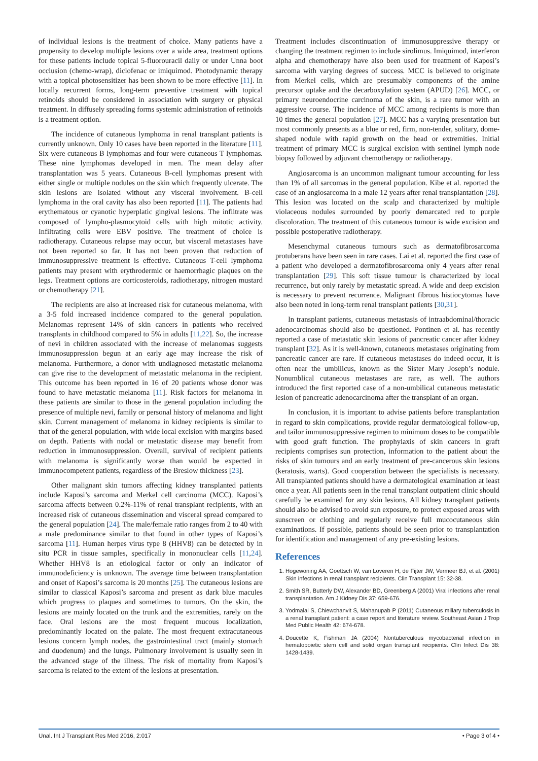of individual lesions is the treatment of choice. Many patients have a propensity to develop multiple lesions over a wide area, treatment options for these patients include topical 5-fluorouracil daily or under Unna boot occlusion (chemo-wrap), diclofenac or imiquimod. Photodynamic therapy with a topical photosensitizer has been shown to be more effective [11]. In locally recurrent forms, long-term preventive treatment with topical retinoids should be considered in association with surgery or physical treatment. In diffusely spreading forms systemic administration of retinoids is a treatment option.
The incidence of cutaneous lymphoma in renal transplant patients is currently unknown. Only 10 cases have been reported in the literature [11]. Six were cutaneous B lymphomas and four were cutaneous T lymphomas. These nine lymphomas developed in men. The mean delay after transplantation was 5 years. Cutaneous B-cell lymphomas present with either single or multiple nodules on the skin which frequently ulcerate. The skin lesions are isolated without any visceral involvement. B-cell lymphoma in the oral cavity has also been reported [11]. The patients had erythematous or cyanotic hyperplatic gingival lesions. The infiltrate was composed of lympho-plasmocytoid cells with high mitotic activity. Infiltrating cells were EBV positive. The treatment of choice is radiotherapy. Cutaneous relapse may occur, but visceral metastases have not been reported so far. It has not been proven that reduction of immunosuppressive treatment is effective. Cutaneous T-cell lymphoma patients may present with erythrodermic or haemorrhagic plaques on the legs. Treatment options are corticosteroids, radiotherapy, nitrogen mustard or chemotherapy [21].
The recipients are also at increased risk for cutaneous melanoma, with a 3-5 fold increased incidence compared to the general population. Melanomas represent 14% of skin cancers in patients who received transplants in childhood compared to 5% in adults [11,22]. So, the increase of nevi in children associated with the increase of melanomas suggests immunosuppression begun at an early age may increase the risk of melanoma. Furthermore, a donor with undiagnosed metastatic melanoma can give rise to the development of metastatic melanoma in the recipient. This outcome has been reported in 16 of 20 patients whose donor was found to have metastatic melanoma [11]. Risk factors for melanoma in these patients are similar to those in the general population including the presence of multiple nevi, family or personal history of melanoma and light skin. Current management of melanoma in kidney recipients is similar to that of the general population, with wide local excision with margins based on depth. Patients with nodal or metastatic disease may benefit from reduction in immunosuppression. Overall, survival of recipient patients with melanoma is significantly worse than would be expected in immunocompetent patients, regardless of the Breslow thickness [23].
Other malignant skin tumors affecting kidney transplanted patients include Kaposi’s sarcoma and Merkel cell carcinoma (MCC). Kaposi’s sarcoma affects between 0.2%-11% of renal transplant recipients, with an increased risk of cutaneous dissemination and visceral spread compared to the general population [24]. The male/female ratio ranges from 2 to 40 with a male predominance similar to that found in other types of Kaposi’s sarcoma [11]. Human herpes virus type 8 (HHV8) can be detected by in situ PCR in tissue samples, specifically in mononuclear cells [11,24]. Whether HHV8 is an etiological factor or only an indicator of immunodeficiency is unknown. The average time between transplantation and onset of Kaposi’s sarcoma is 20 months [25]. The cutaneous lesions are similar to classical Kaposi’s sarcoma and present as dark blue macules which progress to plaques and sometimes to tumors. On the skin, the lesions are mainly located on the trunk and the extremities, rarely on the face. Oral lesions are the most frequent mucous localization, predominantly located on the palate. The most frequent extracutaneous lesions concern lymph nodes, the gastrointestinal tract (mainly stomach and duodenum) and the lungs. Pulmonary involvement is usually seen in the advanced stage of the illness. The risk of mortality from Kaposi’s sarcoma is related to the extent of the lesions at presentation.
Treatment includes discontinuation of immunosuppressive therapy or changing the treatment regimen to include sirolimus. Imiquimod, interferon alpha and chemotherapy have also been used for treatment of Kaposi’s sarcoma with varying degrees of success. MCC is believed to originate from Merkel cells, which are presumably components of the amine precursor uptake and the decarboxylation system (APUD) [26]. MCC, or primary neuroendocrine carcinoma of the skin, is a rare tumor with an aggressive course. The incidence of MCC among recipients is more than 10 times the general population [27]. MCC has a varying presentation but most commonly presents as a blue or red, firm, non-tender, solitary, dome-shaped nodule with rapid growth on the head or extremities. Initial treatment of primary MCC is surgical excision with sentinel lymph node biopsy followed by adjuvant chemotherapy or radiotherapy.
Angiosarcoma is an uncommon malignant tumour accounting for less than 1% of all sarcomas in the general population. Kibe et al. reported the case of an angiosarcoma in a male 12 years after renal transplantation [28]. This lesion was located on the scalp and characterized by multiple violaceous nodules surrounded by poorly demarcated red to purple discoloration. The treatment of this cutaneous tumour is wide excision and possible postoperative radiotherapy.
Mesenchymal cutaneous tumours such as dermatofibrosarcoma protuberans have been seen in rare cases. Lai et al. reported the first case of a patient who developed a dermatofibrosarcoma only 4 years after renal transplantation [29]. This soft tissue tumour is characterized by local recurrence, but only rarely by metastatic spread. A wide and deep excision is necessary to prevent recurrence. Malignant fibrous histiocytomas have also been noted in long-term renal transplant patients [30,31].
In transplant patients, cutaneous metastasis of intraabdominal/thoracic adenocarcinomas should also be questioned. Pontinen et al. has recently reported a case of metastatic skin lesions of pancreatic cancer after kidney transplant [32]. As it is well-known, cutaneous metastases originating from pancreatic cancer are rare. If cutaneous metastases do indeed occur, it is often near the umbilicus, known as the Sister Mary Joseph’s nodule. Nonumblical cutaneous metastases are rare, as well. The authors introduced the first reported case of a non-umbilical cutaneous metastatic lesion of pancreatic adenocarcinoma after the transplant of an organ.
In conclusion, it is important to advise patients before transplantation in regard to skin complications, provide regular dermatological follow-up, and tailor immunosuppressive regimen to minimum doses to be compatible with good graft function. The prophylaxis of skin cancers in graft recipients comprises sun protection, information to the patient about the risks of skin tumours and an early treatment of pre-cancerous skin lesions (keratosis, warts). Good cooperation between the specialists is necessary. All transplanted patients should have a dermatological examination at least once a year. All patients seen in the renal transplant outpatient clinic should carefully be examined for any skin lesions. All kidney transplant patients should also be advised to avoid sun exposure, to protect exposed areas with sunscreen or clothing and regularly receive full mucocutaneous skin examinations. If possible, patients should be seen prior to transplantation for identification and management of any pre-existing lesions.
References
1. Hogewoning AA, Goettsch W, van Loveren H, de Fijter JW, Vermeer BJ, et al. (2001) Skin infections in renal transplant recipients. Clin Transplant 15: 32-38.
2. Smith SR, Butterly DW, Alexander BD, Greenberg A (2001) Viral infections after renal transplantation. Am J Kidney Dis 37: 659-676.
3. Yodmalai S, Chiewchanvit S, Mahanupab P (2011) Cutaneous miliary tuberculosis in a renal transplant patient: a case report and literature review. Southeast Asian J Trop Med Public Health 42: 674-678.
4. Doucette K, Fishman JA (2004) Nontuberculous mycobacterial infection in hematopoietic stem cell and solid organ transplant recipients. Clin Infect Dis 38: 1428-1439.
Unal. Int J Transplant Res Med 2016, 2:017 • Page 3 of 4 •